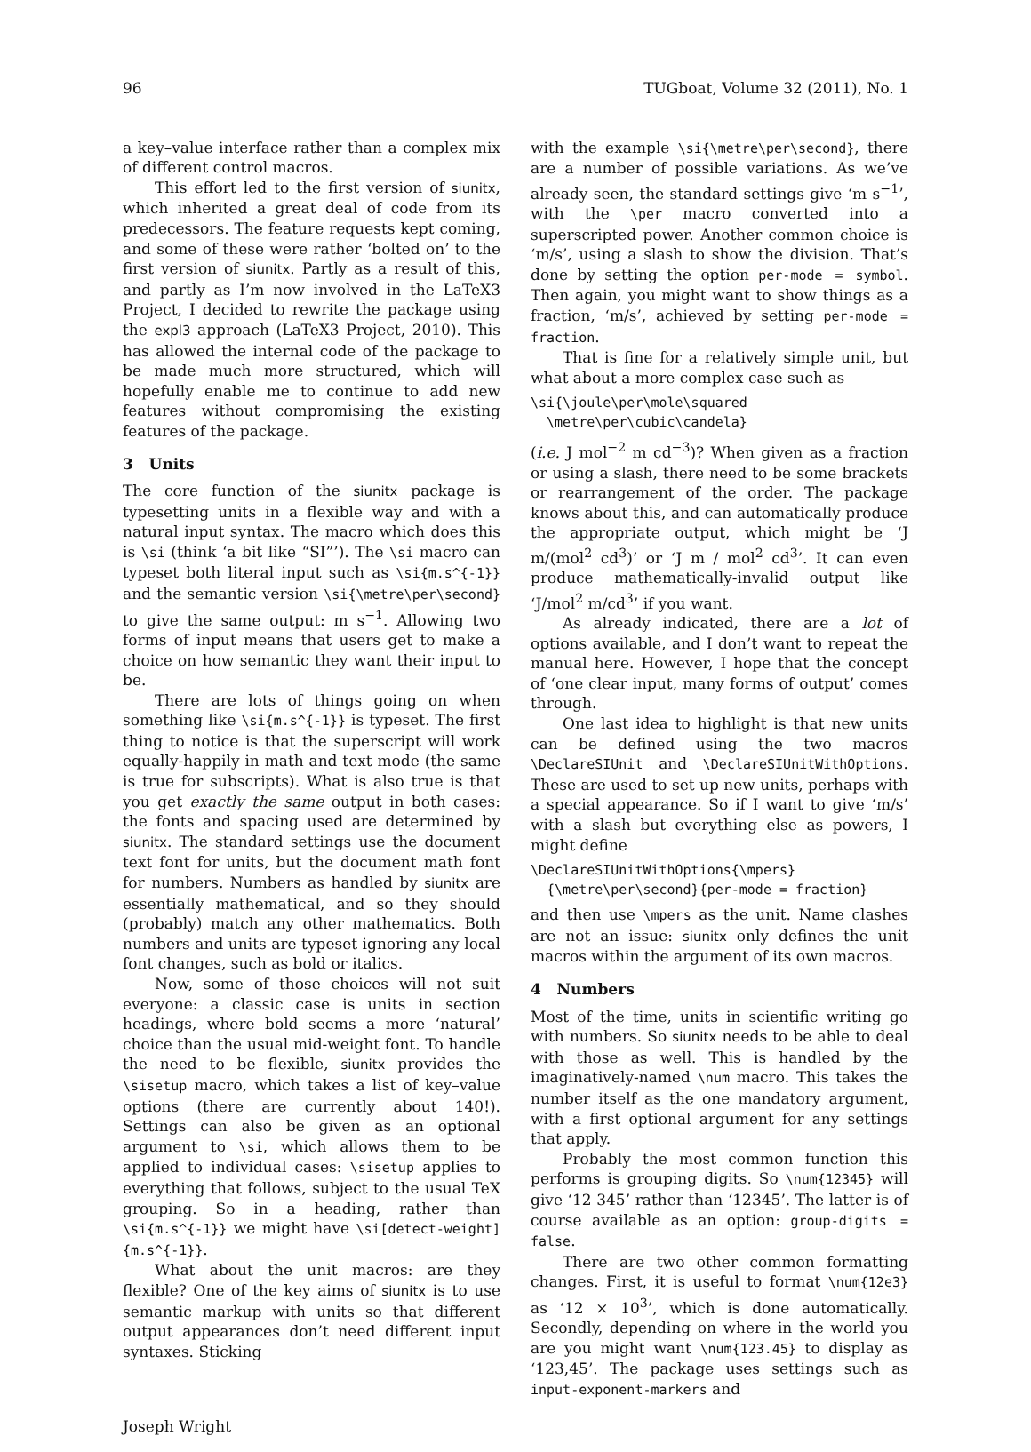96 TUGboat, Volume 32 (2011), No. 1
a key–value interface rather than a complex mix of different control macros.
This effort led to the first version of siunitx, which inherited a great deal of code from its predecessors. The feature requests kept coming, and some of these were rather ‘bolted on’ to the first version of siunitx. Partly as a result of this, and partly as I’m now involved in the LaTeX3 Project, I decided to rewrite the package using the expl3 approach (LaTeX3 Project, 2010). This has allowed the internal code of the package to be made much more structured, which will hopefully enable me to continue to add new features without compromising the existing features of the package.
3 Units
The core function of the siunitx package is typesetting units in a flexible way and with a natural input syntax. The macro which does this is \si (think ‘a bit like “SI”’). The \si macro can typeset both literal input such as \si{m.s^{-1}} and the semantic version \si{\metre\per\second} to give the same output: m s<sup>−1</sup>. Allowing two forms of input means that users get to make a choice on how semantic they want their input to be.
There are lots of things going on when something like \si{m.s^{-1}} is typeset. The first thing to notice is that the superscript will work equally-happily in math and text mode (the same is true for subscripts). What is also true is that you get exactly the same output in both cases: the fonts and spacing used are determined by siunitx. The standard settings use the document text font for units, but the document math font for numbers. Numbers as handled by siunitx are essentially mathematical, and so they should (probably) match any other mathematics. Both numbers and units are typeset ignoring any local font changes, such as bold or italics.
Now, some of those choices will not suit everyone: a classic case is units in section headings, where bold seems a more ‘natural’ choice than the usual mid-weight font. To handle the need to be flexible, siunitx provides the \sisetup macro, which takes a list of key–value options (there are currently about 140!). Settings can also be given as an optional argument to \si, which allows them to be applied to individual cases: \sisetup applies to everything that follows, subject to the usual TeX grouping. So in a heading, rather than \si{m.s^{-1}} we might have \si[detect-weight]{m.s^{-1}}.
What about the unit macros: are they flexible? One of the key aims of siunitx is to use semantic markup with units so that different output appearances don’t need different input syntaxes. Sticking
with the example \si{\metre\per\second}, there are a number of possible variations. As we’ve already seen, the standard settings give ‘m s<sup>−1</sup>’, with the \per macro converted into a superscripted power. Another common choice is ‘m/s’, using a slash to show the division. That’s done by setting the option per-mode = symbol. Then again, you might want to show things as a fraction, ‘m/s’, achieved by setting per-mode = fraction.
That is fine for a relatively simple unit, but what about a more complex case such as
\si{\joule\per\mole\squared
  \metre\per\cubic\candela}
(i.e. J mol<sup>−2</sup> m cd<sup>−3</sup>)? When given as a fraction or using a slash, there need to be some brackets or rearrangement of the order. The package knows about this, and can automatically produce the appropriate output, which might be ‘J m/(mol<sup>2</sup> cd<sup>3</sup>)’ or ‘J m / mol<sup>2</sup> cd<sup>3</sup>’. It can even produce mathematically-invalid output like ‘J/mol<sup>2</sup> m/cd<sup>3</sup>’ if you want.
As already indicated, there are a lot of options available, and I don’t want to repeat the manual here. However, I hope that the concept of ‘one clear input, many forms of output’ comes through.
One last idea to highlight is that new units can be defined using the two macros \DeclareSIUnit and \DeclareSIUnitWithOptions. These are used to set up new units, perhaps with a special appearance. So if I want to give ‘m/s’ with a slash but everything else as powers, I might define
\DeclareSIUnitWithOptions{\mpers}
  {\metre\per\second}{per-mode = fraction}
and then use \mpers as the unit. Name clashes are not an issue: siunitx only defines the unit macros within the argument of its own macros.
4 Numbers
Most of the time, units in scientific writing go with numbers. So siunitx needs to be able to deal with those as well. This is handled by the imaginatively-named \num macro. This takes the number itself as the one mandatory argument, with a first optional argument for any settings that apply.
Probably the most common function this performs is grouping digits. So \num{12345} will give ‘12 345’ rather than ‘12345’. The latter is of course available as an option: group-digits = false.
There are two other common formatting changes. First, it is useful to format \num{12e3} as ‘12 × 10<sup>3</sup>’, which is done automatically. Secondly, depending on where in the world you are you might want \num{123.45} to display as ‘123,45’. The package uses settings such as input-exponent-markers and
Joseph Wright